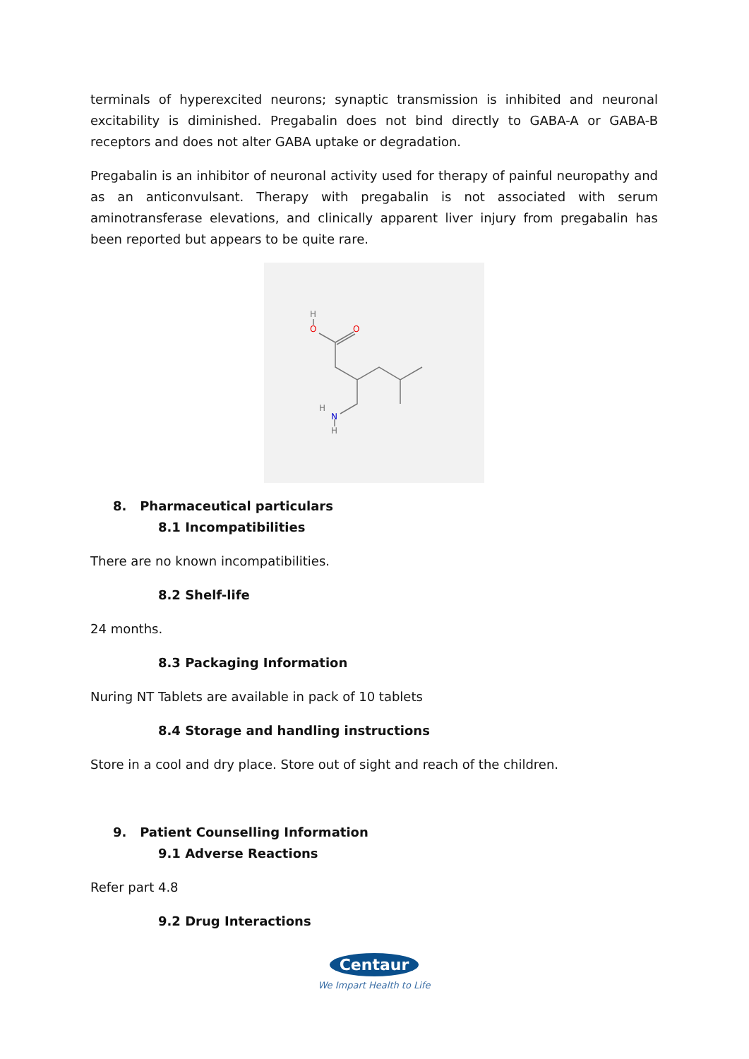terminals of hyperexcited neurons; synaptic transmission is inhibited and neuronal excitability is diminished. Pregabalin does not bind directly to GABA-A or GABA-B receptors and does not alter GABA uptake or degradation.
Pregabalin is an inhibitor of neuronal activity used for therapy of painful neuropathy and as an anticonvulsant. Therapy with pregabalin is not associated with serum aminotransferase elevations, and clinically apparent liver injury from pregabalin has been reported but appears to be quite rare.
H
O
O
H
N
H
8. Pharmaceutical particulars
8.1 Incompatibilities
There are no known incompatibilities.
8.2 Shelf-life
24 months.
8.3 Packaging Information
Nuring NT Tablets are available in pack of 10 tablets
8.4 Storage and handling instructions
Store in a cool and dry place. Store out of sight and reach of the children.
9. Patient Counselling Information
9.1 Adverse Reactions
Refer part 4.8
9.2 Drug Interactions
Centaur
We Impart Health to Life